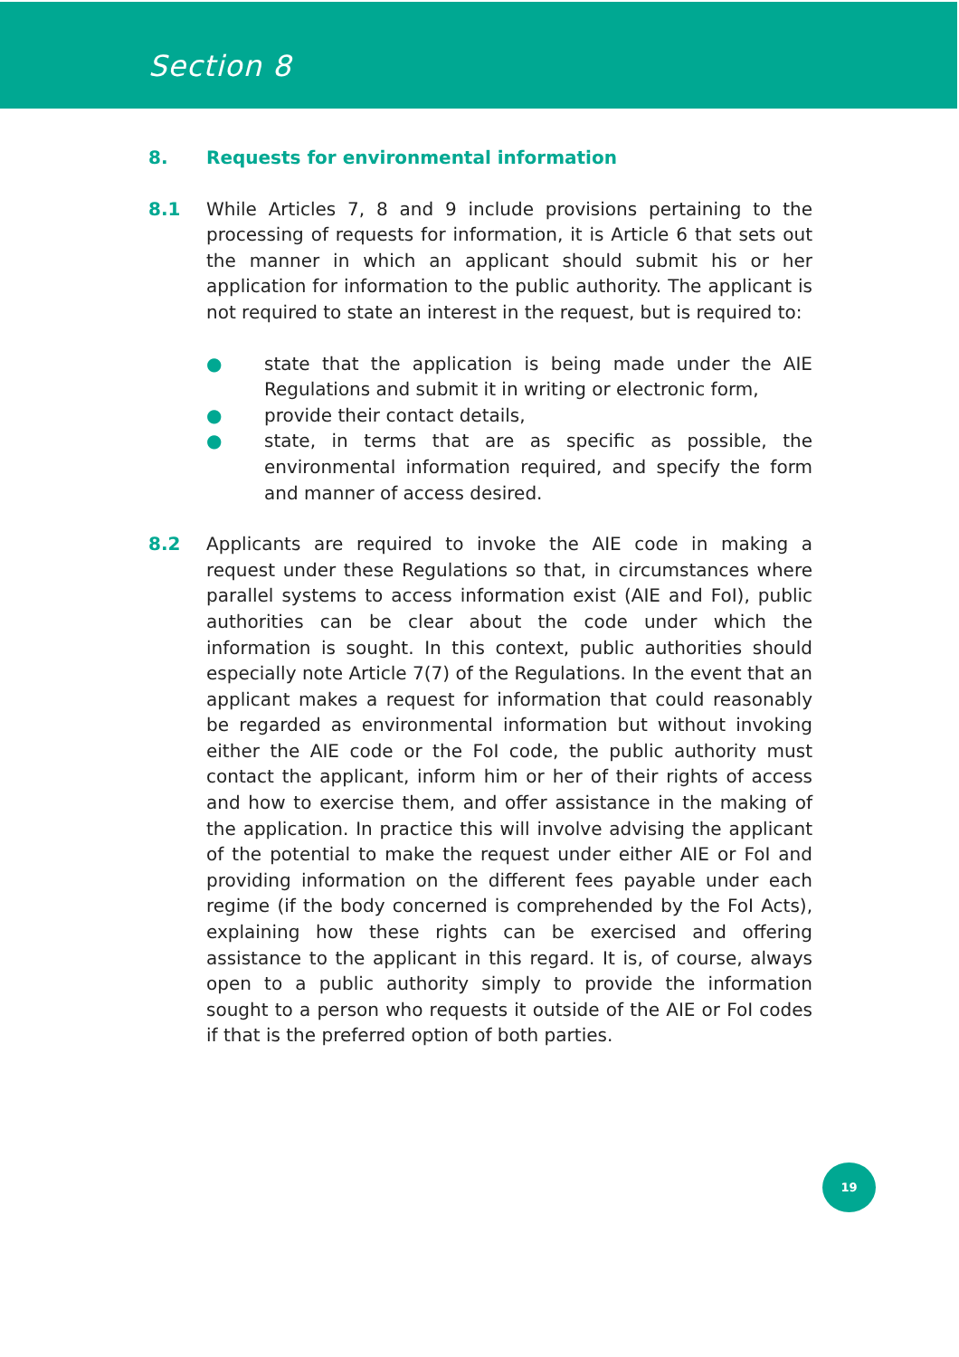Section 8
8. Requests for environmental information
8.1 While Articles 7, 8 and 9 include provisions pertaining to the processing of requests for information, it is Article 6 that sets out the manner in which an applicant should submit his or her application for information to the public authority. The applicant is not required to state an interest in the request, but is required to:
● state that the application is being made under the AIE Regulations and submit it in writing or electronic form,
● provide their contact details,
● state, in terms that are as specific as possible, the environmental information required, and specify the form and manner of access desired.
8.2 Applicants are required to invoke the AIE code in making a request under these Regulations so that, in circumstances where parallel systems to access information exist (AIE and FoI), public authorities can be clear about the code under which the information is sought. In this context, public authorities should especially note Article 7(7) of the Regulations. In the event that an applicant makes a request for information that could reasonably be regarded as environmental information but without invoking either the AIE code or the FoI code, the public authority must contact the applicant, inform him or her of their rights of access and how to exercise them, and offer assistance in the making of the application. In practice this will involve advising the applicant of the potential to make the request under either AIE or FoI and providing information on the different fees payable under each regime (if the body concerned is comprehended by the FoI Acts), explaining how these rights can be exercised and offering assistance to the applicant in this regard. It is, of course, always open to a public authority simply to provide the information sought to a person who requests it outside of the AIE or FoI codes if that is the preferred option of both parties.
19